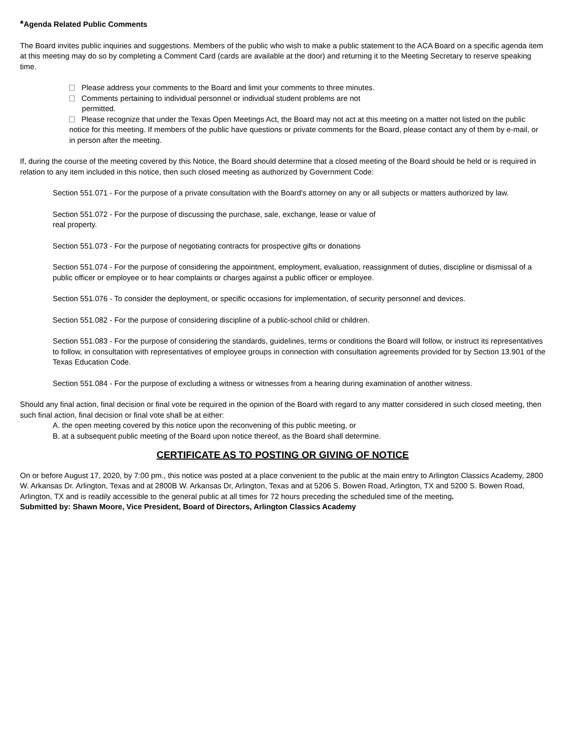*Agenda Related Public Comments
The Board invites public inquiries and suggestions. Members of the public who wish to make a public statement to the ACA Board on a specific agenda item at this meeting may do so by completing a Comment Card (cards are available at the door) and returning it to the Meeting Secretary to reserve speaking time.
Please address your comments to the Board and limit your comments to three minutes.
Comments pertaining to individual personnel or individual student problems are not
permitted.
Please recognize that under the Texas Open Meetings Act, the Board may not act at this meeting on a matter not listed on the public notice for this meeting. If members of the public have questions or private comments for the Board, please contact any of them by e-mail, or in person after the meeting.
If, during the course of the meeting covered by this Notice, the Board should determine that a closed meeting of the Board should be held or is required in relation to any item included in this notice, then such closed meeting as authorized by Government Code:
Section 551.071 - For the purpose of a private consultation with the Board's attorney on any or all subjects or matters authorized by law.
Section 551.072 - For the purpose of discussing the purchase, sale, exchange, lease or value of
real property.
Section 551.073 - For the purpose of negotiating contracts for prospective gifts or donations
Section 551.074 - For the purpose of considering the appointment, employment, evaluation, reassignment of duties, discipline or dismissal of a public officer or employee or to hear complaints or charges against a public officer or employee.
Section 551.076 - To consider the deployment, or specific occasions for implementation, of security personnel and devices.
Section 551.082 - For the purpose of considering discipline of a public-school child or children.
Section 551.083 - For the purpose of considering the standards, guidelines, terms or conditions the Board will follow, or instruct its representatives to follow, in consultation with representatives of employee groups in connection with consultation agreements provided for by Section 13.901 of the Texas Education Code.
Section 551.084 - For the purpose of excluding a witness or witnesses from a hearing during examination of another witness.
Should any final action, final decision or final vote be required in the opinion of the Board with regard to any matter considered in such closed meeting, then such final action, final decision or final vote shall be at either:
A. the open meeting covered by this notice upon the reconvening of this public meeting, or
B. at a subsequent public meeting of the Board upon notice thereof, as the Board shall determine.
CERTIFICATE AS TO POSTING OR GIVING OF NOTICE
On or before August 17, 2020, by 7:00 pm., this notice was posted at a place convenient to the public at the main entry to Arlington Classics Academy, 2800 W. Arkansas Dr. Arlington, Texas and at 2800B W. Arkansas Dr, Arlington, Texas and at 5206 S. Bowen Road, Arlington, TX and 5200 S. Bowen Road, Arlington, TX and is readily accessible to the general public at all times for 72 hours preceding the scheduled time of the meeting.
Submitted by: Shawn Moore, Vice President, Board of Directors, Arlington Classics Academy